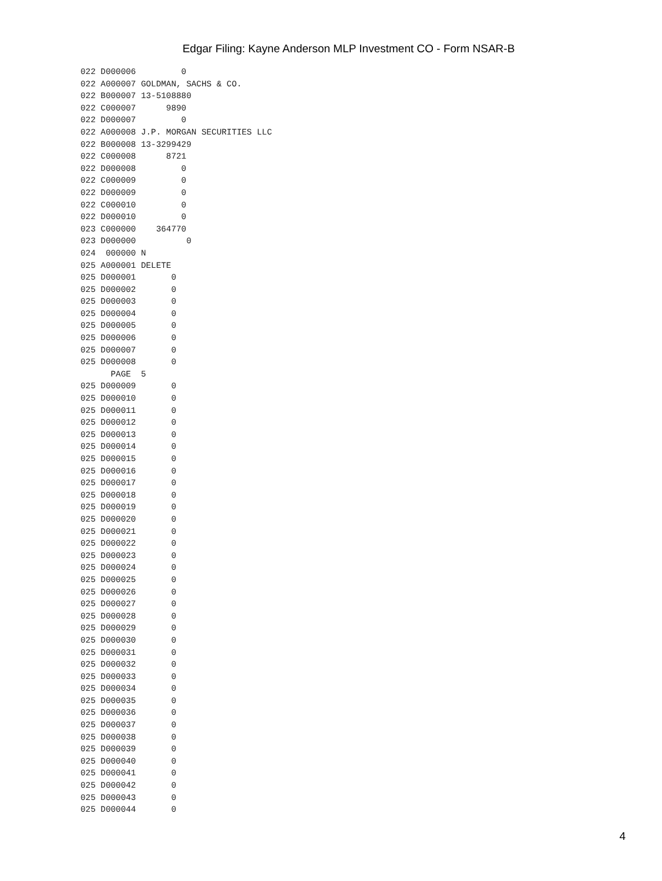Edgar Filing: Kayne Anderson MLP Investment CO - Form NSAR-B
022 D000006         0
022 A000007 GOLDMAN, SACHS & CO.
022 B000007 13-5108880
022 C000007      9890
022 D000007         0
022 A000008 J.P. MORGAN SECURITIES LLC
022 B000008 13-3299429
022 C000008      8721
022 D000008         0
022 C000009         0
022 D000009         0
022 C000010         0
022 D000010         0
023 C000000    364770
023 D000000          0
024  000000 N
025 A000001 DELETE
025 D000001       0
025 D000002       0
025 D000003       0
025 D000004       0
025 D000005       0
025 D000006       0
025 D000007       0
025 D000008       0
      PAGE  5
025 D000009       0
025 D000010       0
025 D000011       0
025 D000012       0
025 D000013       0
025 D000014       0
025 D000015       0
025 D000016       0
025 D000017       0
025 D000018       0
025 D000019       0
025 D000020       0
025 D000021       0
025 D000022       0
025 D000023       0
025 D000024       0
025 D000025       0
025 D000026       0
025 D000027       0
025 D000028       0
025 D000029       0
025 D000030       0
025 D000031       0
025 D000032       0
025 D000033       0
025 D000034       0
025 D000035       0
025 D000036       0
025 D000037       0
025 D000038       0
025 D000039       0
025 D000040       0
025 D000041       0
025 D000042       0
025 D000043       0
025 D000044       0
4